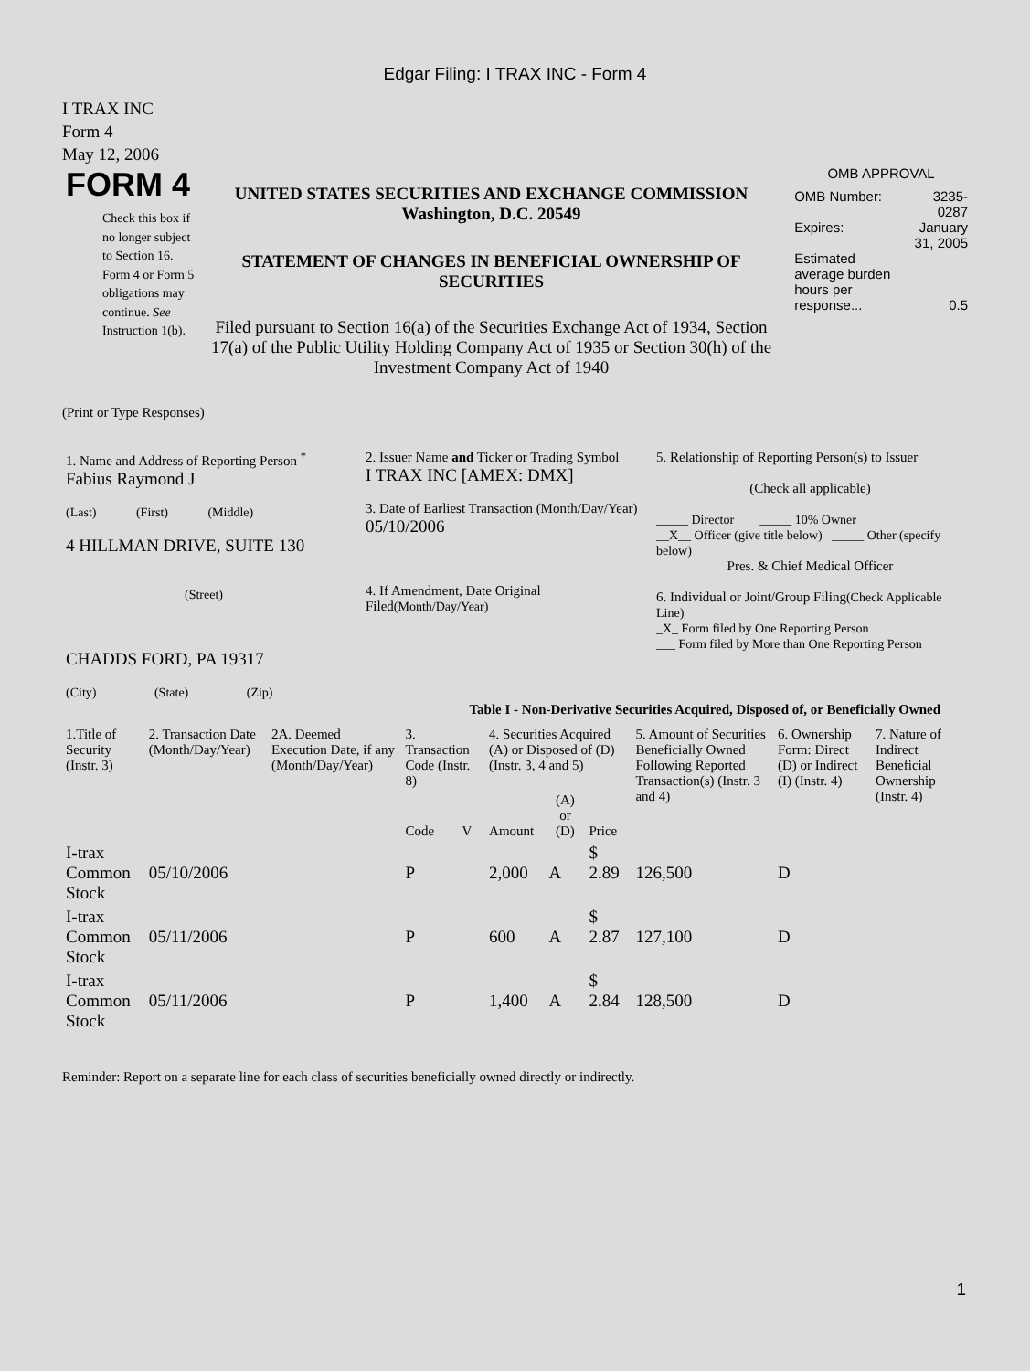Edgar Filing: I TRAX INC - Form 4
I TRAX INC
Form 4
May 12, 2006
FORM 4
Check this box if no longer subject to Section 16. Form 4 or Form 5 obligations may continue. See Instruction 1(b).
UNITED STATES SECURITIES AND EXCHANGE COMMISSION
Washington, D.C. 20549
STATEMENT OF CHANGES IN BENEFICIAL OWNERSHIP OF SECURITIES
Filed pursuant to Section 16(a) of the Securities Exchange Act of 1934, Section 17(a) of the Public Utility Holding Company Act of 1935 or Section 30(h) of the Investment Company Act of 1940
OMB APPROVAL
| OMB Number: | 3235-0287 |
| Expires: | January 31, 2005 |
| Estimated average burden hours per response... | 0.5 |
(Print or Type Responses)
| 1. Name and Address of Reporting Person <sup>*</sup> Fabius Raymond J (Last) (First) (Middle) 4 HILLMAN DRIVE, SUITE 130 (Street) CHADDS FORD, PA 19317 (City) (State) (Zip) | 2. Issuer Name and Ticker or Trading Symbol I TRAX INC [AMEX: DMX] 3. Date of Earliest Transaction (Month/Day/Year) 05/10/2006 4. If Amendment, Date Original Filed (Month/Day/Year) | 5. Relationship of Reporting Person(s) to Issuer (Check all applicable) _____ Director _____ 10% Owner __X__ Officer (give title below) _____ Other (specify below) Pres. & Chief Medical Officer 6. Individual or Joint/Group Filing (Check Applicable Line) _X_ Form filed by One Reporting Person ___ Form filed by More than One Reporting Person |
Table I - Non-Derivative Securities Acquired, Disposed of, or Beneficially Owned
| 1.Title of Security (Instr. 3) | 2. Transaction Date (Month/Day/Year) | 2A. Deemed Execution Date, if any (Month/Day/Year) | 3. Transaction Code (Instr. 8) | | 4. Securities Acquired (A) or Disposed of (D) (Instr. 3, 4 and 5) | | | 5. Amount of Securities Beneficially Owned Following Reported Transaction(s) (Instr. 3 and 4) | 6. Ownership Form: Direct (D) or Indirect (I) (Instr. 4) | 7. Nature of Indirect Beneficial Ownership (Instr. 4) |
| --- | --- | --- | --- | --- | --- | --- | --- | --- | --- | --- |
| | | | Code | V | Amount | (A) or (D) | Price | | | |
| I-trax Common Stock | 05/10/2006 | | P | | 2,000 | A | $ 2.89 | 126,500 | D | |
| I-trax Common Stock | 05/11/2006 | | P | | 600 | A | $ 2.87 | 127,100 | D | |
| I-trax Common Stock | 05/11/2006 | | P | | 1,400 | A | $ 2.84 | 128,500 | D | |
Reminder: Report on a separate line for each class of securities beneficially owned directly or indirectly.
1